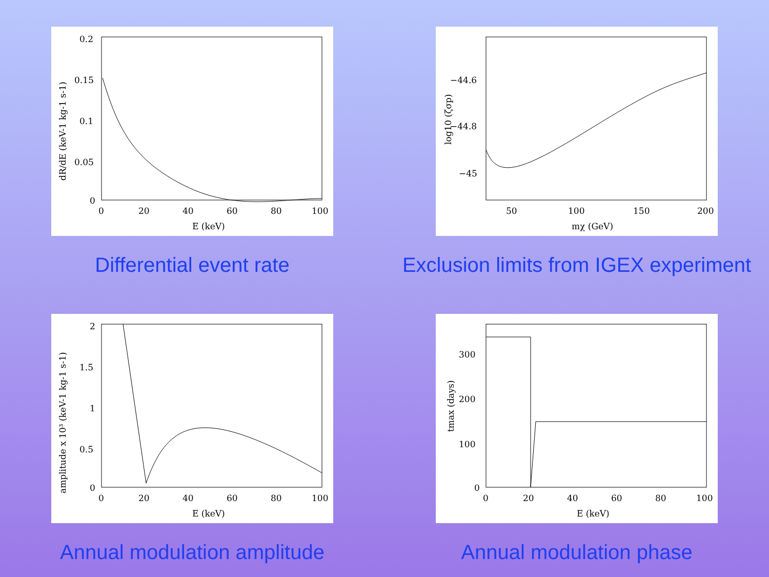0.2
0.15
0.1
0.05
0
0
20
40
60
80
100
E (keV)
dR/dE (keV-1 kg-1 s-1)
Differential event rate
−44.6
−44.8
−45
50
100
150
200
mχ (GeV)
log10 (ζσp)
Exclusion limits from IGEX experiment
2
1.5
1
0.5
0
0
20
40
60
80
100
E (keV)
amplitude x 10³ (keV-1 kg-1 s-1)
Annual modulation amplitude
300
200
100
0
0
20
40
60
80
100
E (keV)
tmax (days)
Annual modulation phase